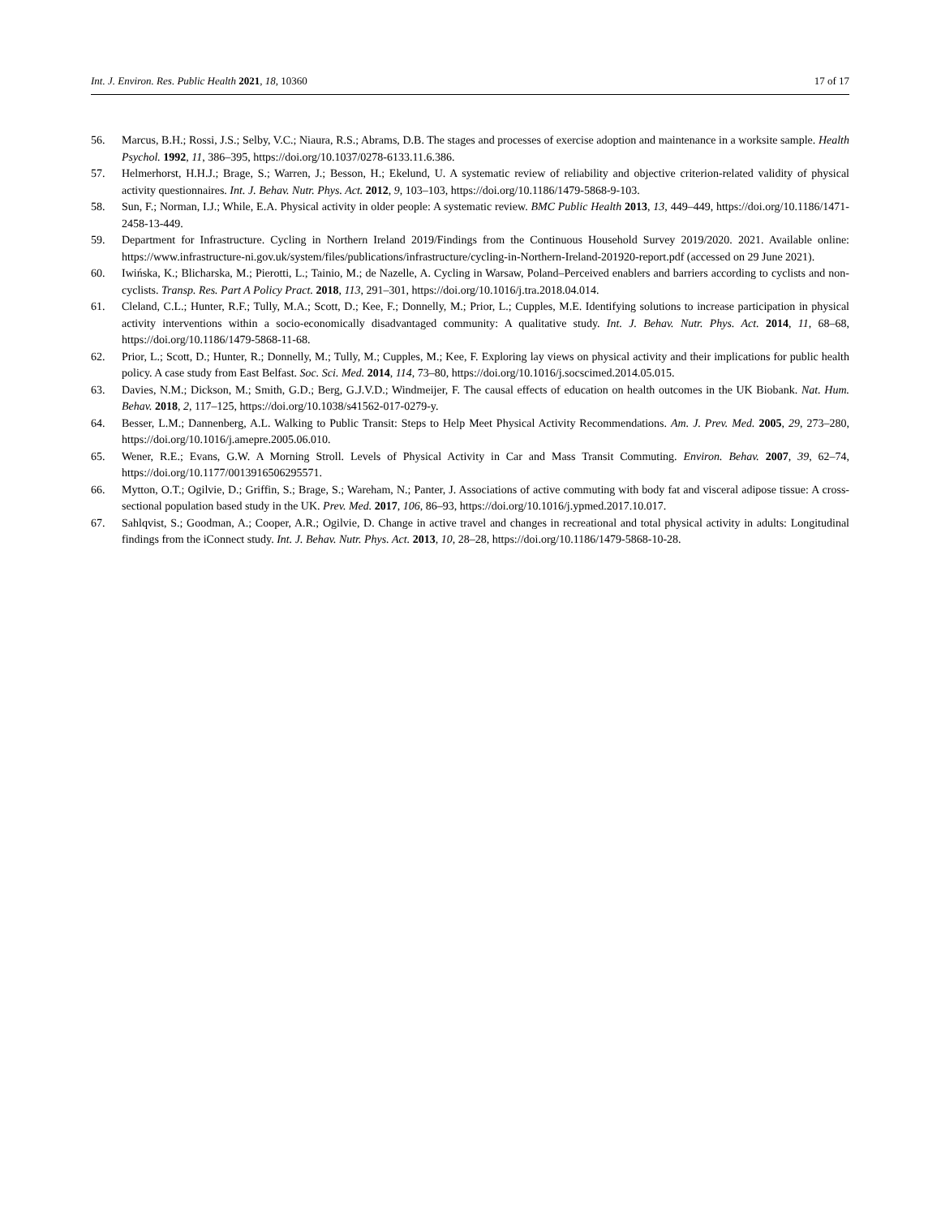Int. J. Environ. Res. Public Health 2021, 18, 10360 17 of 17
56. Marcus, B.H.; Rossi, J.S.; Selby, V.C.; Niaura, R.S.; Abrams, D.B. The stages and processes of exercise adoption and maintenance in a worksite sample. Health Psychol. 1992, 11, 386–395, https://doi.org/10.1037/0278-6133.11.6.386.
57. Helmerhorst, H.H.J.; Brage, S.; Warren, J.; Besson, H.; Ekelund, U. A systematic review of reliability and objective criterion-related validity of physical activity questionnaires. Int. J. Behav. Nutr. Phys. Act. 2012, 9, 103–103, https://doi.org/10.1186/1479-5868-9-103.
58. Sun, F.; Norman, I.J.; While, E.A. Physical activity in older people: A systematic review. BMC Public Health 2013, 13, 449–449, https://doi.org/10.1186/1471-2458-13-449.
59. Department for Infrastructure. Cycling in Northern Ireland 2019/Findings from the Continuous Household Survey 2019/2020. 2021. Available online: https://www.infrastructure-ni.gov.uk/system/files/publications/infrastructure/cycling-in-Northern-Ireland-201920-report.pdf (accessed on 29 June 2021).
60. Iwińska, K.; Blicharska, M.; Pierotti, L.; Tainio, M.; de Nazelle, A. Cycling in Warsaw, Poland–Perceived enablers and barriers according to cyclists and non-cyclists. Transp. Res. Part A Policy Pract. 2018, 113, 291–301, https://doi.org/10.1016/j.tra.2018.04.014.
61. Cleland, C.L.; Hunter, R.F.; Tully, M.A.; Scott, D.; Kee, F.; Donnelly, M.; Prior, L.; Cupples, M.E. Identifying solutions to increase participation in physical activity interventions within a socio-economically disadvantaged community: A qualitative study. Int. J. Behav. Nutr. Phys. Act. 2014, 11, 68–68, https://doi.org/10.1186/1479-5868-11-68.
62. Prior, L.; Scott, D.; Hunter, R.; Donnelly, M.; Tully, M.; Cupples, M.; Kee, F. Exploring lay views on physical activity and their implications for public health policy. A case study from East Belfast. Soc. Sci. Med. 2014, 114, 73–80, https://doi.org/10.1016/j.socscimed.2014.05.015.
63. Davies, N.M.; Dickson, M.; Smith, G.D.; Berg, G.J.V.D.; Windmeijer, F. The causal effects of education on health outcomes in the UK Biobank. Nat. Hum. Behav. 2018, 2, 117–125, https://doi.org/10.1038/s41562-017-0279-y.
64. Besser, L.M.; Dannenberg, A.L. Walking to Public Transit: Steps to Help Meet Physical Activity Recommendations. Am. J. Prev. Med. 2005, 29, 273–280, https://doi.org/10.1016/j.amepre.2005.06.010.
65. Wener, R.E.; Evans, G.W. A Morning Stroll. Levels of Physical Activity in Car and Mass Transit Commuting. Environ. Behav. 2007, 39, 62–74, https://doi.org/10.1177/0013916506295571.
66. Mytton, O.T.; Ogilvie, D.; Griffin, S.; Brage, S.; Wareham, N.; Panter, J. Associations of active commuting with body fat and visceral adipose tissue: A cross-sectional population based study in the UK. Prev. Med. 2017, 106, 86–93, https://doi.org/10.1016/j.ypmed.2017.10.017.
67. Sahlqvist, S.; Goodman, A.; Cooper, A.R.; Ogilvie, D. Change in active travel and changes in recreational and total physical activity in adults: Longitudinal findings from the iConnect study. Int. J. Behav. Nutr. Phys. Act. 2013, 10, 28–28, https://doi.org/10.1186/1479-5868-10-28.